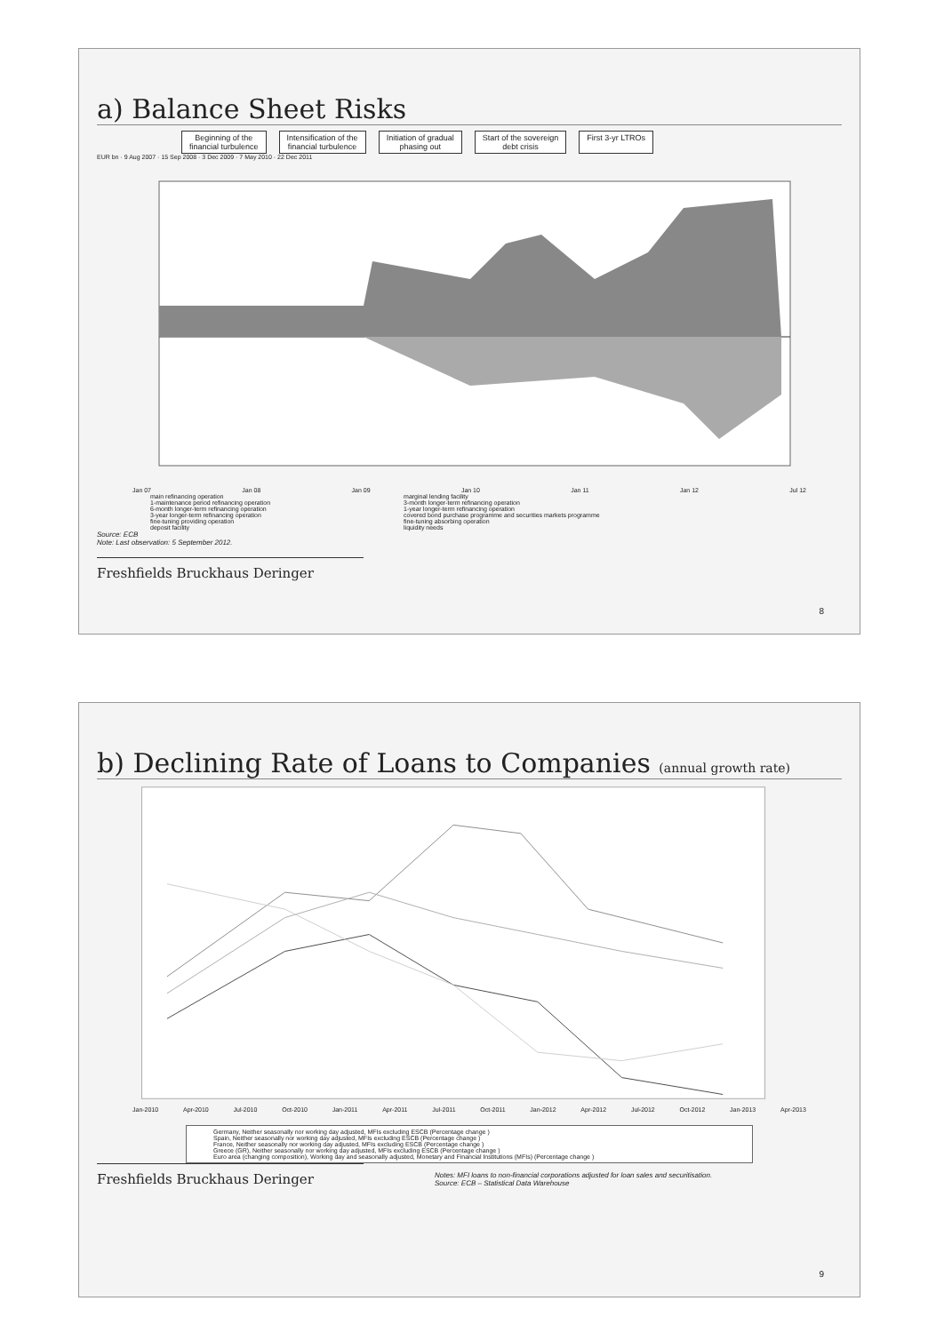a) Balance Sheet Risks
Beginning of the
financial turbulence
Intensification of the
financial turbulence
Initiation of gradual
phasing out
Start of the sovereign
debt crisis
First 3-yr LTROs
EUR bn · 9 Aug 2007 · 15 Sep 2008 · 3 Dec 2009 · 7 May 2010 · 22 Dec 2011
Jan 07 Jan 08 Jan 09 Jan 10 Jan 11 Jan 12 Jul 12
main refinancing operation
1-maintenance period refinancing operation
6-month longer-term refinancing operation
3-year longer-term refinancing operation
fine-tuning providing operation
deposit facility
marginal lending facility
3-month longer-term refinancing operation
1-year longer-term refinancing operation
covered bond purchase programme and securities markets programme
fine-tuning absorbing operation
liquidity needs
Source: ECB
Note: Last observation: 5 September 2012.
Freshfields Bruckhaus Deringer
8
b) Declining Rate of Loans to Companies (annual growth rate)
Jan-2010 Apr-2010 Jul-2010 Oct-2010 Jan-2011 Apr-2011 Jul-2011 Oct-2011 Jan-2012 Apr-2012 Jul-2012 Oct-2012 Jan-2013 Apr-2013
Germany, Neither seasonally nor working day adjusted, MFIs excluding ESCB (Percentage change )
Spain, Neither seasonally nor working day adjusted, MFIs excluding ESCB (Percentage change )
France, Neither seasonally nor working day adjusted, MFIs excluding ESCB (Percentage change )
Greece (GR), Neither seasonally nor working day adjusted, MFIs excluding ESCB (Percentage change )
Euro area (changing composition), Working day and seasonally adjusted, Monetary and Financial Institutions (MFIs) (Percentage change )
Freshfields Bruckhaus Deringer
Notes: MFI loans to non-financial corporations adjusted for loan sales and securitisation.
Source: ECB – Statistical Data Warehouse
9